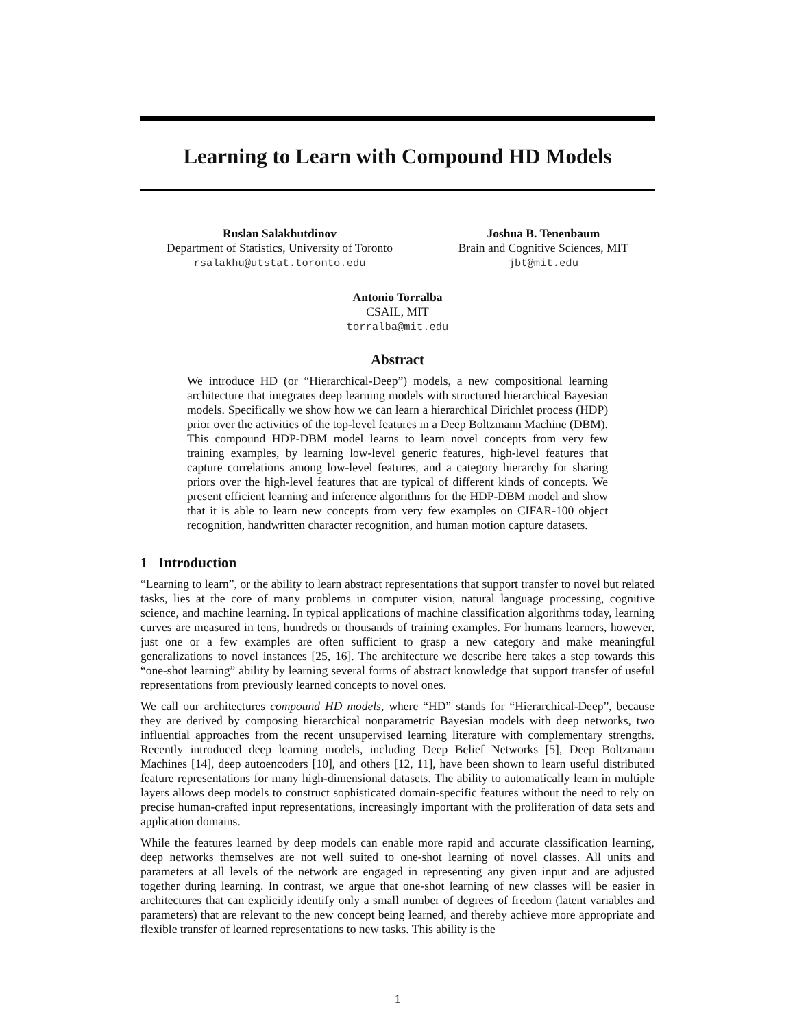Learning to Learn with Compound HD Models
Ruslan Salakhutdinov
Department of Statistics, University of Toronto
rsalakhu@utstat.toronto.edu
Joshua B. Tenenbaum
Brain and Cognitive Sciences, MIT
jbt@mit.edu
Antonio Torralba
CSAIL, MIT
torralba@mit.edu
Abstract
We introduce HD (or “Hierarchical-Deep”) models, a new compositional learning architecture that integrates deep learning models with structured hierarchical Bayesian models. Specifically we show how we can learn a hierarchical Dirichlet process (HDP) prior over the activities of the top-level features in a Deep Boltzmann Machine (DBM). This compound HDP-DBM model learns to learn novel concepts from very few training examples, by learning low-level generic features, high-level features that capture correlations among low-level features, and a category hierarchy for sharing priors over the high-level features that are typical of different kinds of concepts. We present efficient learning and inference algorithms for the HDP-DBM model and show that it is able to learn new concepts from very few examples on CIFAR-100 object recognition, handwritten character recognition, and human motion capture datasets.
1 Introduction
“Learning to learn”, or the ability to learn abstract representations that support transfer to novel but related tasks, lies at the core of many problems in computer vision, natural language processing, cognitive science, and machine learning. In typical applications of machine classification algorithms today, learning curves are measured in tens, hundreds or thousands of training examples. For humans learners, however, just one or a few examples are often sufficient to grasp a new category and make meaningful generalizations to novel instances [25, 16]. The architecture we describe here takes a step towards this “one-shot learning” ability by learning several forms of abstract knowledge that support transfer of useful representations from previously learned concepts to novel ones.
We call our architectures compound HD models, where “HD” stands for “Hierarchical-Deep”, because they are derived by composing hierarchical nonparametric Bayesian models with deep networks, two influential approaches from the recent unsupervised learning literature with complementary strengths. Recently introduced deep learning models, including Deep Belief Networks [5], Deep Boltzmann Machines [14], deep autoencoders [10], and others [12, 11], have been shown to learn useful distributed feature representations for many high-dimensional datasets. The ability to automatically learn in multiple layers allows deep models to construct sophisticated domain-specific features without the need to rely on precise human-crafted input representations, increasingly important with the proliferation of data sets and application domains.
While the features learned by deep models can enable more rapid and accurate classification learning, deep networks themselves are not well suited to one-shot learning of novel classes. All units and parameters at all levels of the network are engaged in representing any given input and are adjusted together during learning. In contrast, we argue that one-shot learning of new classes will be easier in architectures that can explicitly identify only a small number of degrees of freedom (latent variables and parameters) that are relevant to the new concept being learned, and thereby achieve more appropriate and flexible transfer of learned representations to new tasks. This ability is the
1